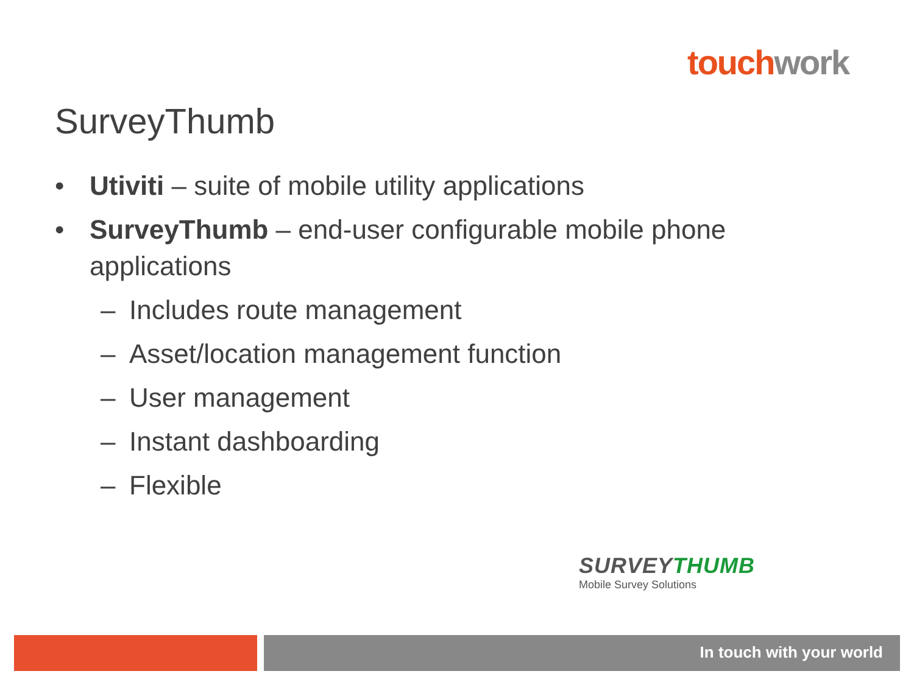touch work
SurveyThumb
• Utiviti – suite of mobile utility applications
• SurveyThumb – end-user configurable mobile phone applications
– Includes route management
– Asset/location management function
– User management
– Instant dashboarding
– Flexible
SURVEY THUMB
Mobile Survey Solutions
In touch with your world